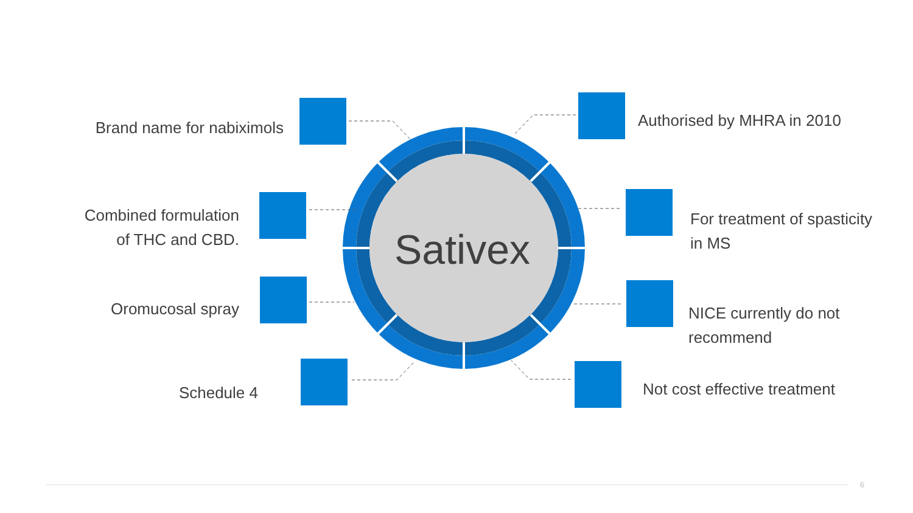Brand name for nabiximols
Combined formulation
of THC and CBD.
Oromucosal spray
Schedule 4
Sativex
Authorised by MHRA in 2010
For treatment of spasticity
in MS
NICE currently do not
recommend
Not cost effective treatment
6